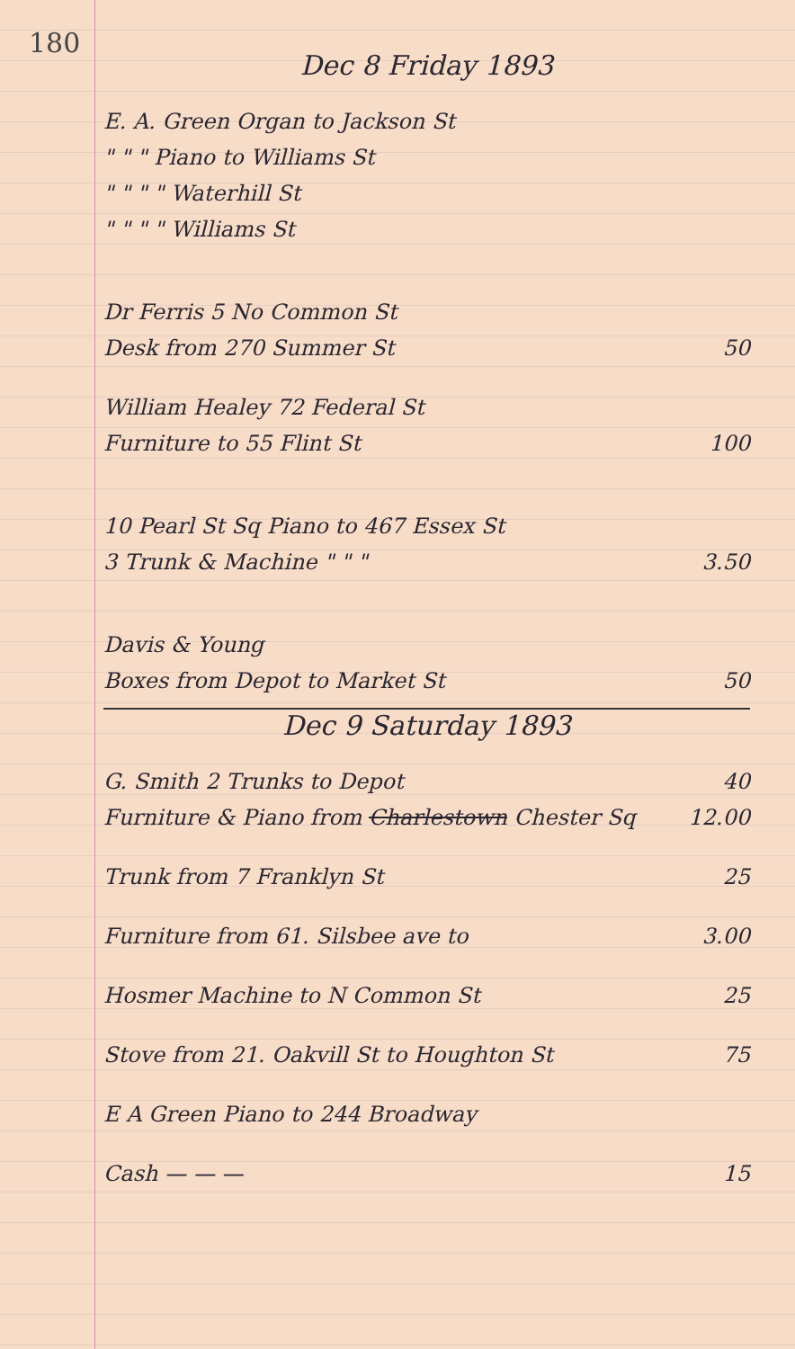180
Dec 8 Friday 1893
E. A. Green Organ to Jackson St
" " " Piano to Williams St
" " " " Waterhill St
" " " " Williams St
Dr Ferris 5 No Common St
Desk from 270 Summer St 50
William Healey 72 Federal St
Furniture to 55 Flint St 100
10 Pearl St Sq Piano to 467 Essex St
3 Trunk & Machine " " " 3.50
Davis & Young
Boxes from Depot to Market St 50
Dec 9 Saturday 1893
G. Smith 2 Trunks to Depot 40
Furniture & Piano from Charlestown Chester Sq 12.00
Trunk from 7 Franklyn St 25
Furniture from 61. Silsbee ave to 3.00
Hosmer Machine to N Common St 25
Stove from 21. Oakvill St to Houghton St 75
E A Green Piano to 244 Broadway
Cash — — — 15